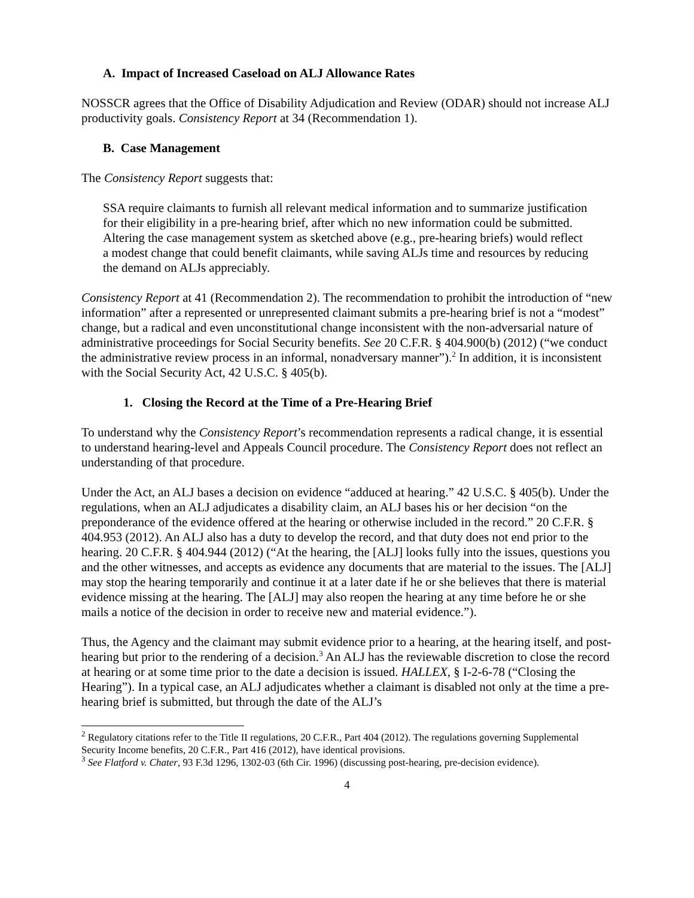A. Impact of Increased Caseload on ALJ Allowance Rates
NOSSCR agrees that the Office of Disability Adjudication and Review (ODAR) should not increase ALJ productivity goals. Consistency Report at 34 (Recommendation 1).
B. Case Management
The Consistency Report suggests that:
SSA require claimants to furnish all relevant medical information and to summarize justification for their eligibility in a pre-hearing brief, after which no new information could be submitted. Altering the case management system as sketched above (e.g., pre-hearing briefs) would reflect a modest change that could benefit claimants, while saving ALJs time and resources by reducing the demand on ALJs appreciably.
Consistency Report at 41 (Recommendation 2). The recommendation to prohibit the introduction of “new information” after a represented or unrepresented claimant submits a pre-hearing brief is not a “modest” change, but a radical and even unconstitutional change inconsistent with the non-adversarial nature of administrative proceedings for Social Security benefits. See 20 C.F.R. § 404.900(b) (2012) (“we conduct the administrative review process in an informal, nonadversary manner”).<sup>2</sup> In addition, it is inconsistent with the Social Security Act, 42 U.S.C. § 405(b).
1. Closing the Record at the Time of a Pre-Hearing Brief
To understand why the Consistency Report’s recommendation represents a radical change, it is essential to understand hearing-level and Appeals Council procedure. The Consistency Report does not reflect an understanding of that procedure.
Under the Act, an ALJ bases a decision on evidence “adduced at hearing.” 42 U.S.C. § 405(b). Under the regulations, when an ALJ adjudicates a disability claim, an ALJ bases his or her decision “on the preponderance of the evidence offered at the hearing or otherwise included in the record.” 20 C.F.R. § 404.953 (2012). An ALJ also has a duty to develop the record, and that duty does not end prior to the hearing. 20 C.F.R. § 404.944 (2012) (“At the hearing, the [ALJ] looks fully into the issues, questions you and the other witnesses, and accepts as evidence any documents that are material to the issues. The [ALJ] may stop the hearing temporarily and continue it at a later date if he or she believes that there is material evidence missing at the hearing. The [ALJ] may also reopen the hearing at any time before he or she mails a notice of the decision in order to receive new and material evidence.”).
Thus, the Agency and the claimant may submit evidence prior to a hearing, at the hearing itself, and post-hearing but prior to the rendering of a decision.<sup>3</sup> An ALJ has the reviewable discretion to close the record at hearing or at some time prior to the date a decision is issued. HALLEX, § I-2-6-78 (“Closing the Hearing”). In a typical case, an ALJ adjudicates whether a claimant is disabled not only at the time a pre-hearing brief is submitted, but through the date of the ALJ’s
<sup>2</sup> Regulatory citations refer to the Title II regulations, 20 C.F.R., Part 404 (2012). The regulations governing Supplemental Security Income benefits, 20 C.F.R., Part 416 (2012), have identical provisions.
<sup>3</sup> See Flatford v. Chater, 93 F.3d 1296, 1302-03 (6th Cir. 1996) (discussing post-hearing, pre-decision evidence).
4